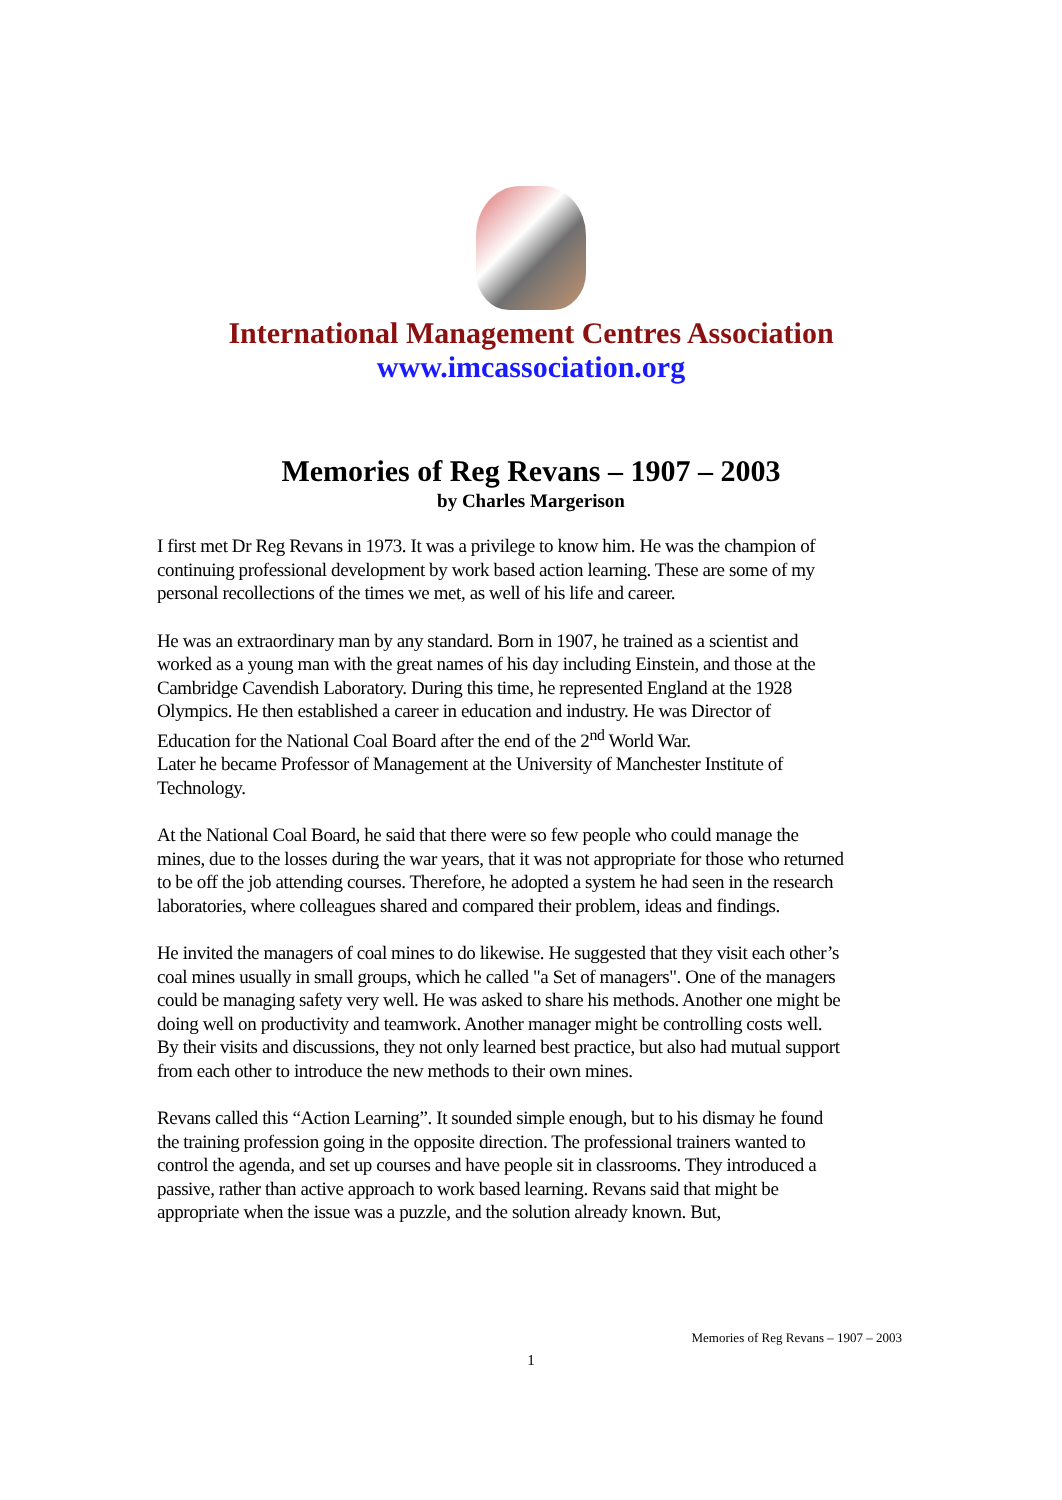International Management Centres Association
www.imcassociation.org
Memories of Reg Revans – 1907 – 2003
by Charles Margerison
I first met Dr Reg Revans in 1973. It was a privilege to know him. He was the champion of continuing professional development by work based action learning. These are some of my personal recollections of the times we met, as well of his life and career.
He was an extraordinary man by any standard. Born in 1907, he trained as a scientist and worked as a young man with the great names of his day including Einstein, and those at the Cambridge Cavendish Laboratory. During this time, he represented England at the 1928 Olympics. He then established a career in education and industry. He was Director of Education for the National Coal Board after the end of the 2<sup>nd</sup> World War.
Later he became Professor of Management at the University of Manchester Institute of Technology.
At the National Coal Board, he said that there were so few people who could manage the mines, due to the losses during the war years, that it was not appropriate for those who returned to be off the job attending courses. Therefore, he adopted a system he had seen in the research laboratories, where colleagues shared and compared their problem, ideas and findings.
He invited the managers of coal mines to do likewise. He suggested that they visit each other’s coal mines usually in small groups, which he called "a Set of managers". One of the managers could be managing safety very well. He was asked to share his methods. Another one might be doing well on productivity and teamwork. Another manager might be controlling costs well. By their visits and discussions, they not only learned best practice, but also had mutual support from each other to introduce the new methods to their own mines.
Revans called this “Action Learning”. It sounded simple enough, but to his dismay he found the training profession going in the opposite direction. The professional trainers wanted to control the agenda, and set up courses and have people sit in classrooms. They introduced a passive, rather than active approach to work based learning. Revans said that might be appropriate when the issue was a puzzle, and the solution already known. But,
Memories of Reg Revans – 1907 – 2003
1